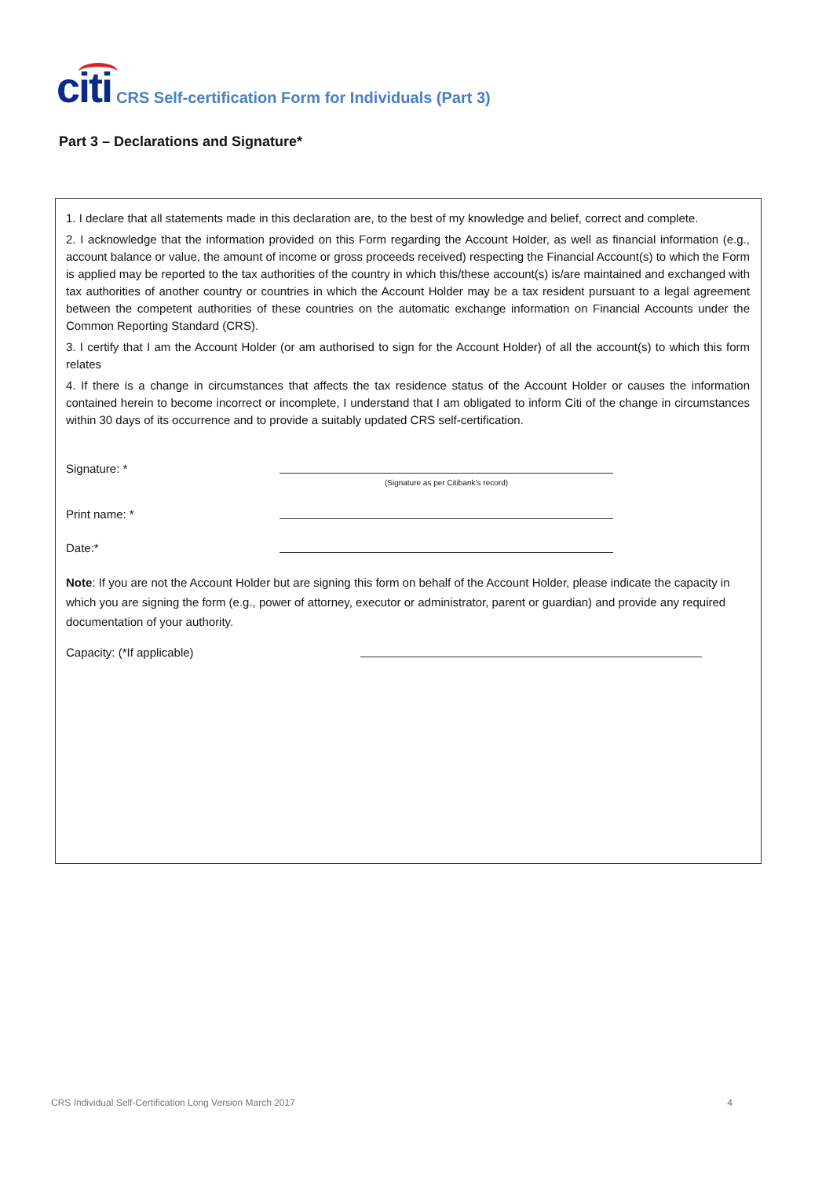citi
CRS Self-certification Form for Individuals (Part 3)
Part 3 – Declarations and Signature*
1. I declare that all statements made in this declaration are, to the best of my knowledge and belief, correct and complete.
2. I acknowledge that the information provided on this Form regarding the Account Holder, as well as financial information (e.g., account balance or value, the amount of income or gross proceeds received) respecting the Financial Account(s) to which the Form is applied may be reported to the tax authorities of the country in which this/these account(s) is/are maintained and exchanged with tax authorities of another country or countries in which the Account Holder may be a tax resident pursuant to a legal agreement between the competent authorities of these countries on the automatic exchange information on Financial Accounts under the Common Reporting Standard (CRS).
3. I certify that I am the Account Holder (or am authorised to sign for the Account Holder) of all the account(s) to which this form relates
4. If there is a change in circumstances that affects the tax residence status of the Account Holder or causes the information contained herein to become incorrect or incomplete, I understand that I am obligated to inform Citi of the change in circumstances within 30 days of its occurrence and to provide a suitably updated CRS self-certification.
Signature: *
(Signature as per Citibank’s record)
Print name: *
Date:*
Note: If you are not the Account Holder but are signing this form on behalf of the Account Holder, please indicate the capacity in which you are signing the form (e.g., power of attorney, executor or administrator, parent or guardian) and provide any required documentation of your authority.
Capacity: (*If applicable)
CRS Individual Self-Certification Long Version March 2017 4